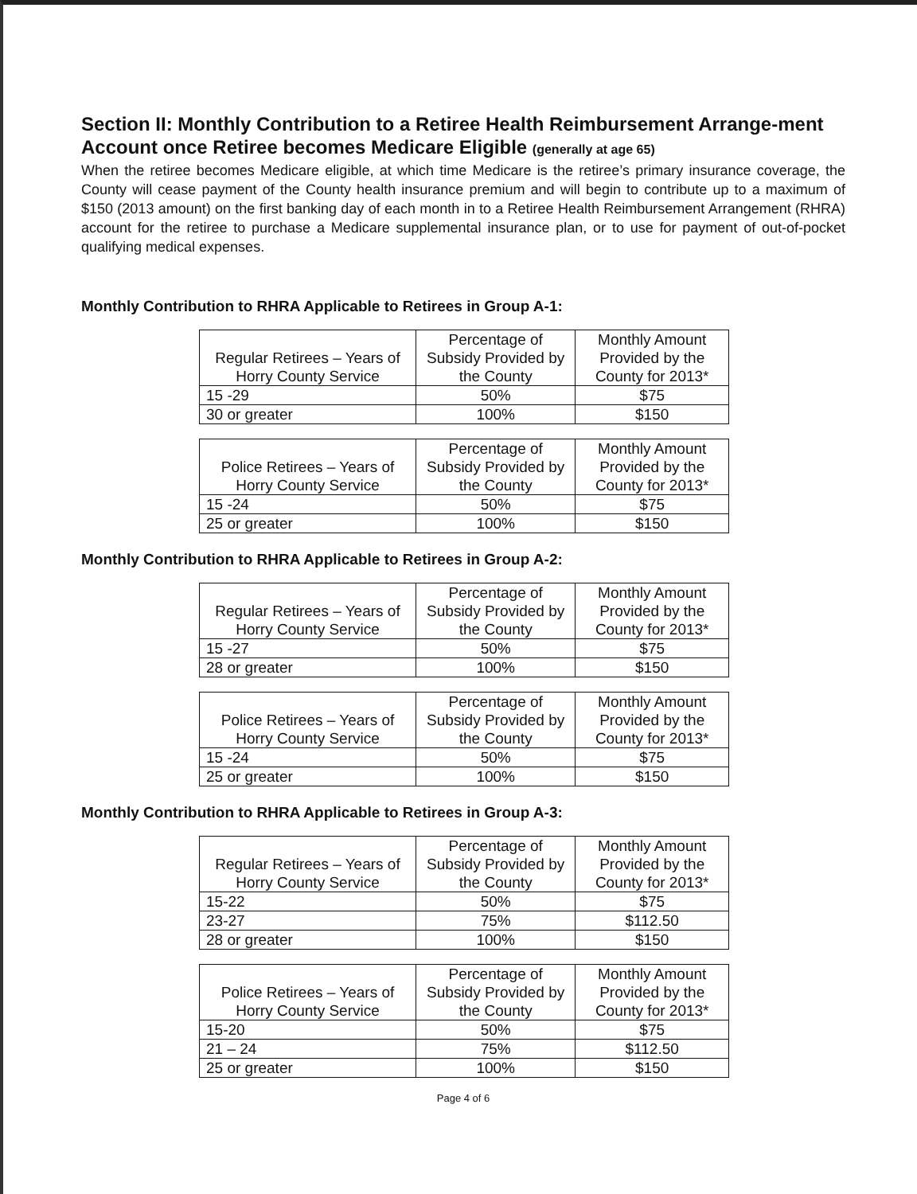Section II: Monthly Contribution to a Retiree Health Reimbursement Arrange-ment Account once Retiree becomes Medicare Eligible (generally at age 65)
When the retiree becomes Medicare eligible, at which time Medicare is the retiree’s primary insurance coverage, the County will cease payment of the County health insurance premium and will begin to contribute up to a maximum of $150 (2013 amount) on the first banking day of each month in to a Retiree Health Reimbursement Arrangement (RHRA) account for the retiree to purchase a Medicare supplemental insurance plan, or to use for payment of out-of-pocket qualifying medical expenses.
Monthly Contribution to RHRA Applicable to Retirees in Group A-1:
| Regular Retirees – Years of Horry County Service | Percentage of Subsidy Provided by the County | Monthly Amount Provided by the County for 2013* |
| --- | --- | --- |
| 15 -29 | 50% | $75 |
| 30 or greater | 100% | $150 |
| Police Retirees – Years of Horry County Service | Percentage of Subsidy Provided by the County | Monthly Amount Provided by the County for 2013* |
| --- | --- | --- |
| 15 -24 | 50% | $75 |
| 25 or greater | 100% | $150 |
Monthly Contribution to RHRA Applicable to Retirees in Group A-2:
| Regular Retirees – Years of Horry County Service | Percentage of Subsidy Provided by the County | Monthly Amount Provided by the County for 2013* |
| --- | --- | --- |
| 15 -27 | 50% | $75 |
| 28 or greater | 100% | $150 |
| Police Retirees – Years of Horry County Service | Percentage of Subsidy Provided by the County | Monthly Amount Provided by the County for 2013* |
| --- | --- | --- |
| 15 -24 | 50% | $75 |
| 25 or greater | 100% | $150 |
Monthly Contribution to RHRA Applicable to Retirees in Group A-3:
| Regular Retirees – Years of Horry County Service | Percentage of Subsidy Provided by the County | Monthly Amount Provided by the County for 2013* |
| --- | --- | --- |
| 15-22 | 50% | $75 |
| 23-27 | 75% | $112.50 |
| 28 or greater | 100% | $150 |
| Police Retirees – Years of Horry County Service | Percentage of Subsidy Provided by the County | Monthly Amount Provided by the County for 2013* |
| --- | --- | --- |
| 15-20 | 50% | $75 |
| 21 – 24 | 75% | $112.50 |
| 25 or greater | 100% | $150 |
Page 4 of 6